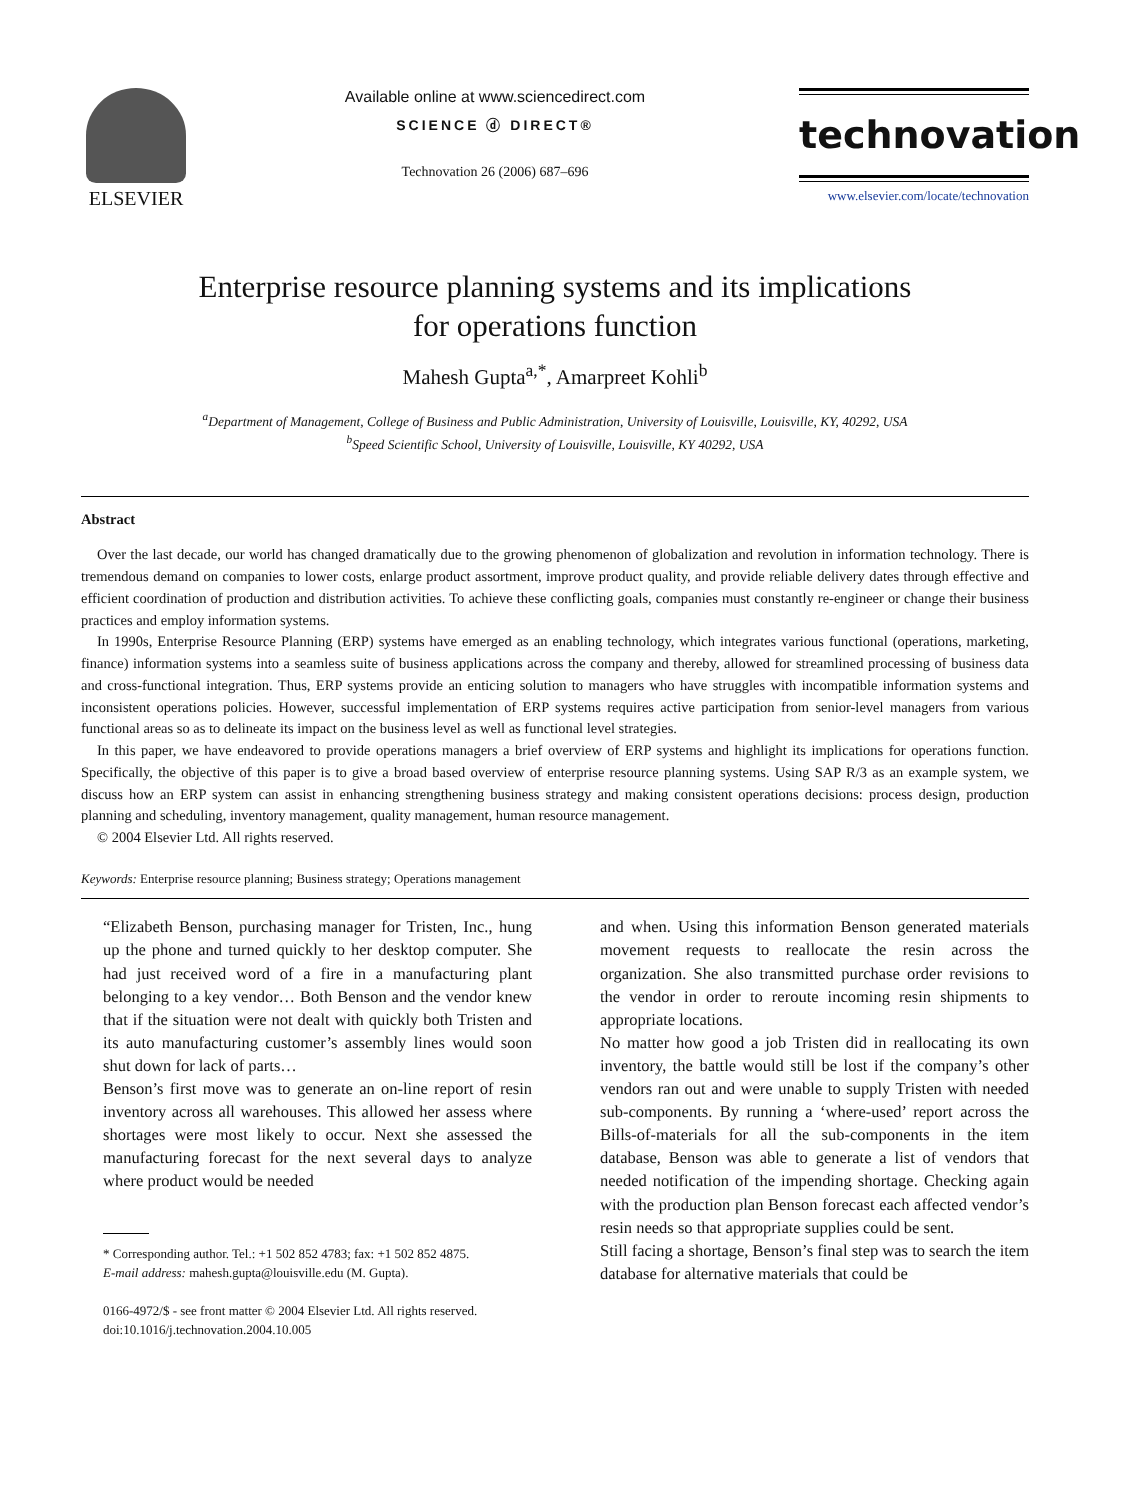ELSEVIER
Available online at www.sciencedirect.com
SCIENCE ⓓ DIRECT®
Technovation 26 (2006) 687–696
technovation
www.elsevier.com/locate/technovation
Enterprise resource planning systems and its implications
for operations function
Mahesh Gupta<sup>a,*</sup>, Amarpreet Kohli<sup>b</sup>
<sup>a</sup> Department of Management, College of Business and Public Administration, University of Louisville, Louisville, KY, 40292, USA
<sup>b</sup> Speed Scientific School, University of Louisville, Louisville, KY 40292, USA
Abstract
Over the last decade, our world has changed dramatically due to the growing phenomenon of globalization and revolution in information technology. There is tremendous demand on companies to lower costs, enlarge product assortment, improve product quality, and provide reliable delivery dates through effective and efficient coordination of production and distribution activities. To achieve these conflicting goals, companies must constantly re-engineer or change their business practices and employ information systems.
In 1990s, Enterprise Resource Planning (ERP) systems have emerged as an enabling technology, which integrates various functional (operations, marketing, finance) information systems into a seamless suite of business applications across the company and thereby, allowed for streamlined processing of business data and cross-functional integration. Thus, ERP systems provide an enticing solution to managers who have struggles with incompatible information systems and inconsistent operations policies. However, successful implementation of ERP systems requires active participation from senior-level managers from various functional areas so as to delineate its impact on the business level as well as functional level strategies.
In this paper, we have endeavored to provide operations managers a brief overview of ERP systems and highlight its implications for operations function. Specifically, the objective of this paper is to give a broad based overview of enterprise resource planning systems. Using SAP R/3 as an example system, we discuss how an ERP system can assist in enhancing strengthening business strategy and making consistent operations decisions: process design, production planning and scheduling, inventory management, quality management, human resource management.
© 2004 Elsevier Ltd. All rights reserved.
Keywords: Enterprise resource planning; Business strategy; Operations management
“Elizabeth Benson, purchasing manager for Tristen, Inc., hung up the phone and turned quickly to her desktop computer. She had just received word of a fire in a manufacturing plant belonging to a key vendor… Both Benson and the vendor knew that if the situation were not dealt with quickly both Tristen and its auto manufacturing customer’s assembly lines would soon shut down for lack of parts…
Benson’s first move was to generate an on-line report of resin inventory across all warehouses. This allowed her assess where shortages were most likely to occur. Next she assessed the manufacturing forecast for the next several days to analyze where product would be needed
* Corresponding author. Tel.: +1 502 852 4783; fax: +1 502 852 4875.
E-mail address: mahesh.gupta@louisville.edu (M. Gupta).
0166-4972/$ - see front matter © 2004 Elsevier Ltd. All rights reserved.
doi:10.1016/j.technovation.2004.10.005
and when. Using this information Benson generated materials movement requests to reallocate the resin across the organization. She also transmitted purchase order revisions to the vendor in order to reroute incoming resin shipments to appropriate locations.
No matter how good a job Tristen did in reallocating its own inventory, the battle would still be lost if the company’s other vendors ran out and were unable to supply Tristen with needed sub-components. By running a ‘where-used’ report across the Bills-of-materials for all the sub-components in the item database, Benson was able to generate a list of vendors that needed notification of the impending shortage. Checking again with the production plan Benson forecast each affected vendor’s resin needs so that appropriate supplies could be sent.
Still facing a shortage, Benson’s final step was to search the item database for alternative materials that could be